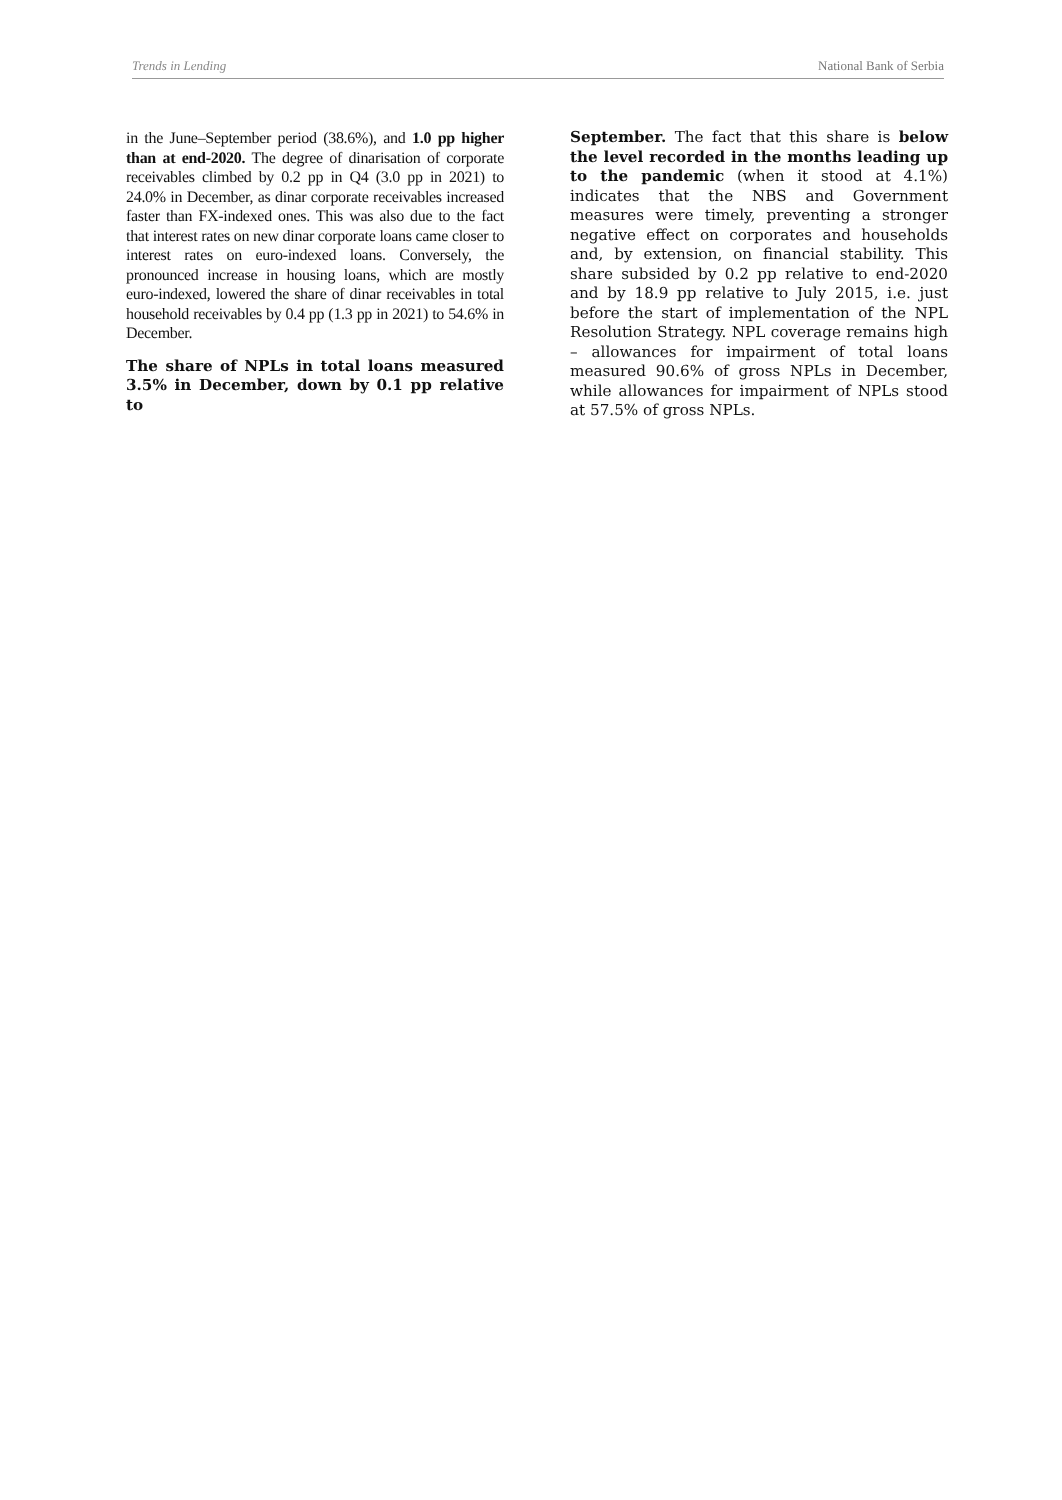Trends in Lending National Bank of Serbia
in the June–September period (38.6%), and 1.0 pp higher than at end-2020. The degree of dinarisation of corporate receivables climbed by 0.2 pp in Q4 (3.0 pp in 2021) to 24.0% in December, as dinar corporate receivables increased faster than FX-indexed ones. This was also due to the fact that interest rates on new dinar corporate loans came closer to interest rates on euro-indexed loans. Conversely, the pronounced increase in housing loans, which are mostly euro-indexed, lowered the share of dinar receivables in total household receivables by 0.4 pp (1.3 pp in 2021) to 54.6% in December.
The share of NPLs in total loans measured 3.5% in December, down by 0.1 pp relative to
September. The fact that this share is below the level recorded in the months leading up to the pandemic (when it stood at 4.1%) indicates that the NBS and Government measures were timely, preventing a stronger negative effect on corporates and households and, by extension, on financial stability. This share subsided by 0.2 pp relative to end-2020 and by 18.9 pp relative to July 2015, i.e. just before the start of implementation of the NPL Resolution Strategy. NPL coverage remains high – allowances for impairment of total loans measured 90.6% of gross NPLs in December, while allowances for impairment of NPLs stood at 57.5% of gross NPLs.